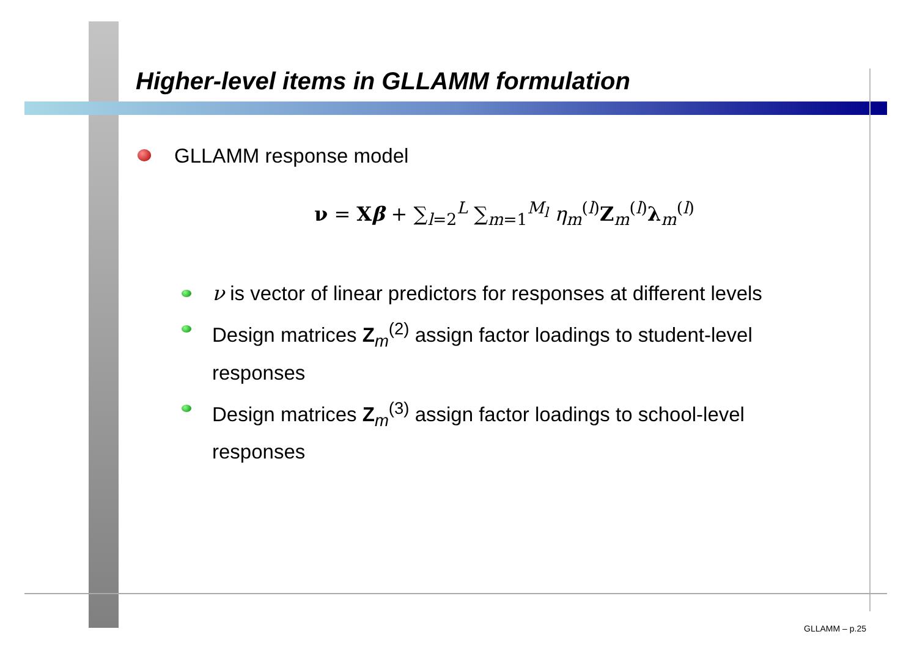Higher-level items in GLLAMM formulation
GLLAMM response model
ν = Xβ + ∑<sub>l=2</sub><sup>L</sup> ∑<sub>m=1</sub><sup>M<sub>l</sub></sup> η<sub>m</sub><sup>(l)</sup>Z<sub>m</sub><sup>(l)</sup>λ<sub>m</sub><sup>(l)</sup>
ν is vector of linear predictors for responses at different levels
Design matrices Z<sub>m</sub><sup>(2)</sup> assign factor loadings to student-level responses
Design matrices Z<sub>m</sub><sup>(3)</sup> assign factor loadings to school-level responses
GLLAMM – p.25